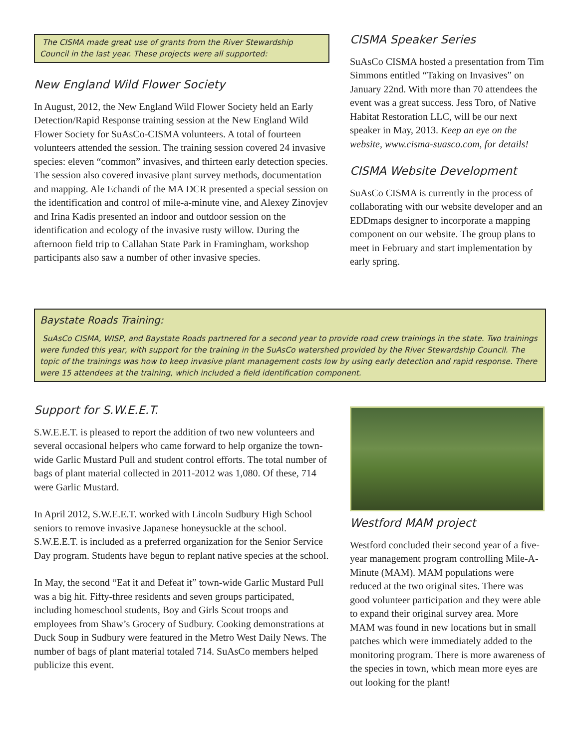The CISMA made great use of grants from the River Stewardship Council in the last year. These projects were all supported:
New England Wild Flower Society
In August, 2012, the New England Wild Flower Society held an Early Detection/Rapid Response training session at the New England Wild Flower Society for SuAsCo-CISMA volunteers. A total of fourteen volunteers attended the session. The training session covered 24 invasive species: eleven “common” invasives, and thirteen early detection species. The session also covered invasive plant survey methods, documentation and mapping. Ale Echandi of the MA DCR presented a special session on the identification and control of mile-a-minute vine, and Alexey Zinovjev and Irina Kadis presented an indoor and outdoor session on the identification and ecology of the invasive rusty willow. During the afternoon field trip to Callahan State Park in Framingham, workshop participants also saw a number of other invasive species.
CISMA Speaker Series
SuAsCo CISMA hosted a presentation from Tim Simmons entitled “Taking on Invasives” on January 22nd. With more than 70 attendees the event was a great success. Jess Toro, of Native Habitat Restoration LLC, will be our next speaker in May, 2013. Keep an eye on the website, www.cisma-suasco.com, for details!
CISMA Website Development
SuAsCo CISMA is currently in the process of collaborating with our website developer and an EDDmaps designer to incorporate a mapping component on our website. The group plans to meet in February and start implementation by early spring.
Baystate Roads Training:
SuAsCo CISMA, WISP, and Baystate Roads partnered for a second year to provide road crew trainings in the state. Two trainings were funded this year, with support for the training in the SuAsCo watershed provided by the River Stewardship Council. The topic of the trainings was how to keep invasive plant management costs low by using early detection and rapid response. There were 15 attendees at the training, which included a field identification component.
Support for S.W.E.E.T.
S.W.E.E.T. is pleased to report the addition of two new volunteers and several occasional helpers who came forward to help organize the town-wide Garlic Mustard Pull and student control efforts. The total number of bags of plant material collected in 2011-2012 was 1,080. Of these, 714 were Garlic Mustard.
In April 2012, S.W.E.E.T. worked with Lincoln Sudbury High School seniors to remove invasive Japanese honeysuckle at the school. S.W.E.E.T. is included as a preferred organization for the Senior Service Day program. Students have begun to replant native species at the school.
In May, the second “Eat it and Defeat it” town-wide Garlic Mustard Pull was a big hit. Fifty-three residents and seven groups participated, including homeschool students, Boy and Girls Scout troops and employees from Shaw’s Grocery of Sudbury. Cooking demonstrations at Duck Soup in Sudbury were featured in the Metro West Daily News. The number of bags of plant material totaled 714. SuAsCo members helped publicize this event.
Westford MAM project
Westford concluded their second year of a five-year management program controlling Mile-A-Minute (MAM). MAM populations were reduced at the two original sites. There was good volunteer participation and they were able to expand their original survey area. More MAM was found in new locations but in small patches which were immediately added to the monitoring program. There is more awareness of the species in town, which mean more eyes are out looking for the plant!